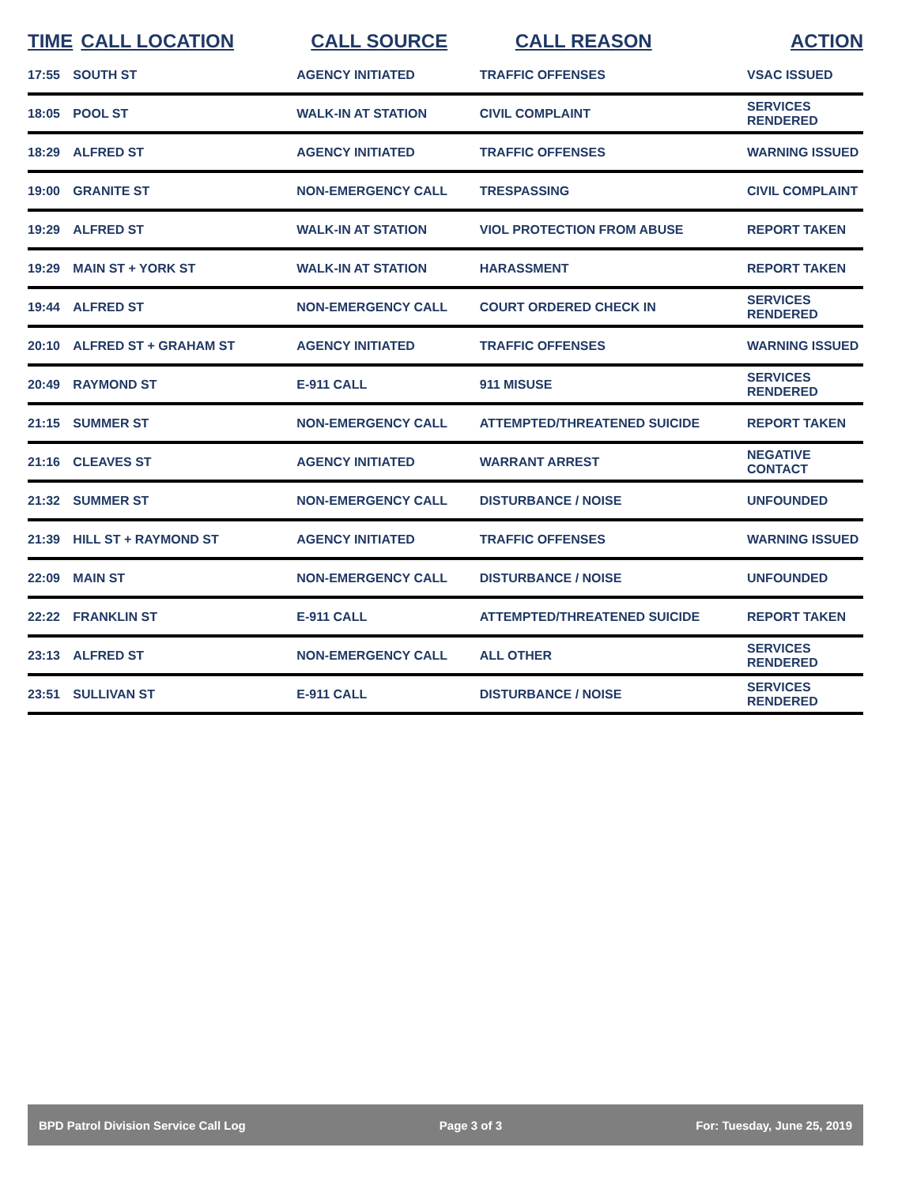| TIME | CALL LOCATION | CALL SOURCE | CALL REASON | ACTION |
| --- | --- | --- | --- | --- |
| 17:55 | SOUTH ST | AGENCY INITIATED | TRAFFIC OFFENSES | VSAC ISSUED |
| 18:05 | POOL ST | WALK-IN AT STATION | CIVIL COMPLAINT | SERVICES RENDERED |
| 18:29 | ALFRED ST | AGENCY INITIATED | TRAFFIC OFFENSES | WARNING ISSUED |
| 19:00 | GRANITE ST | NON-EMERGENCY CALL | TRESPASSING | CIVIL COMPLAINT |
| 19:29 | ALFRED ST | WALK-IN AT STATION | VIOL PROTECTION FROM ABUSE | REPORT TAKEN |
| 19:29 | MAIN ST + YORK ST | WALK-IN AT STATION | HARASSMENT | REPORT TAKEN |
| 19:44 | ALFRED ST | NON-EMERGENCY CALL | COURT ORDERED CHECK IN | SERVICES RENDERED |
| 20:10 | ALFRED ST + GRAHAM ST | AGENCY INITIATED | TRAFFIC OFFENSES | WARNING ISSUED |
| 20:49 | RAYMOND ST | E-911 CALL | 911 MISUSE | SERVICES RENDERED |
| 21:15 | SUMMER ST | NON-EMERGENCY CALL | ATTEMPTED/THREATENED SUICIDE | REPORT TAKEN |
| 21:16 | CLEAVES ST | AGENCY INITIATED | WARRANT ARREST | NEGATIVE CONTACT |
| 21:32 | SUMMER ST | NON-EMERGENCY CALL | DISTURBANCE / NOISE | UNFOUNDED |
| 21:39 | HILL ST + RAYMOND ST | AGENCY INITIATED | TRAFFIC OFFENSES | WARNING ISSUED |
| 22:09 | MAIN ST | NON-EMERGENCY CALL | DISTURBANCE / NOISE | UNFOUNDED |
| 22:22 | FRANKLIN ST | E-911 CALL | ATTEMPTED/THREATENED SUICIDE | REPORT TAKEN |
| 23:13 | ALFRED ST | NON-EMERGENCY CALL | ALL OTHER | SERVICES RENDERED |
| 23:51 | SULLIVAN ST | E-911 CALL | DISTURBANCE / NOISE | SERVICES RENDERED |
BPD Patrol Division Service Call Log Page 3 of 3 For: Tuesday, June 25, 2019